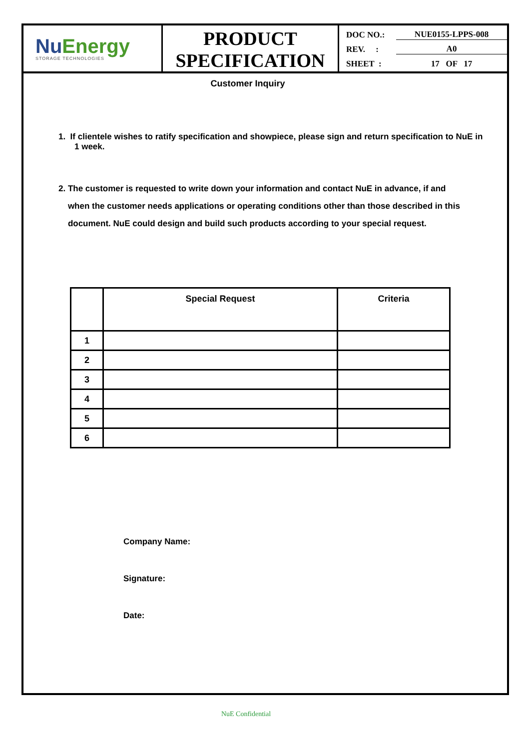Nu Energy
STORAGE TECHNOLOGIES
PRODUCT
SPECIFICATION
DOC NO.: NUE0155-LPPS-008
REV. : A0
SHEET : 17 OF 17
Customer Inquiry
1. If clientele wishes to ratify specification and showpiece, please sign and return specification to NuE in 1 week.
2. The customer is requested to write down your information and contact NuE in advance, if and
when the customer needs applications or operating conditions other than those described in this
document. NuE could design and build such products according to your special request.
| | Special Request | Criteria |
| --- | --- | --- |
| 1 | | |
| 2 | | |
| 3 | | |
| 4 | | |
| 5 | | |
| 6 | | |
Company Name:
Signature:
Date:
NuE Confidential